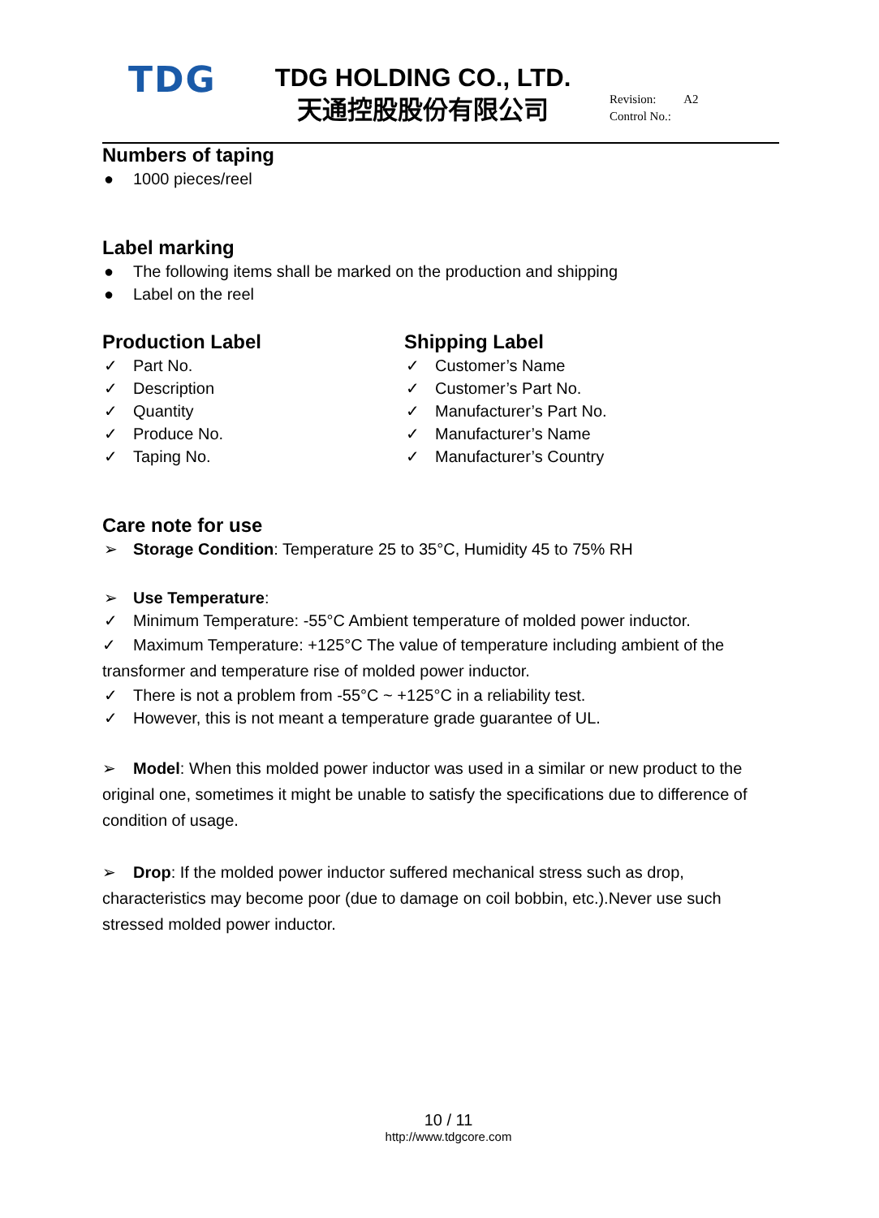TDG
TDG HOLDING CO., LTD.
天通控股股份有限公司
Revision: A2
Control No.:
Numbers of taping
● 1000 pieces/reel
Label marking
● The following items shall be marked on the production and shipping
● Label on the reel
Production Label
✓ Part No.
✓ Description
✓ Quantity
✓ Produce No.
✓ Taping No.
Shipping Label
✓ Customer’s Name
✓ Customer’s Part No.
✓ Manufacturer’s Part No.
✓ Manufacturer’s Name
✓ Manufacturer’s Country
Care note for use
➢ Storage Condition: Temperature 25 to 35°C, Humidity 45 to 75% RH
➢ Use Temperature:
✓ Minimum Temperature: -55°C Ambient temperature of molded power inductor.
✓ Maximum Temperature: +125°C The value of temperature including ambient of the transformer and temperature rise of molded power inductor.
✓ There is not a problem from -55°C ~ +125°C in a reliability test.
✓ However, this is not meant a temperature grade guarantee of UL.
➢ Model: When this molded power inductor was used in a similar or new product to the original one, sometimes it might be unable to satisfy the specifications due to difference of condition of usage.
➢ Drop: If the molded power inductor suffered mechanical stress such as drop, characteristics may become poor (due to damage on coil bobbin, etc.).Never use such stressed molded power inductor.
10 / 11
http://www.tdgcore.com